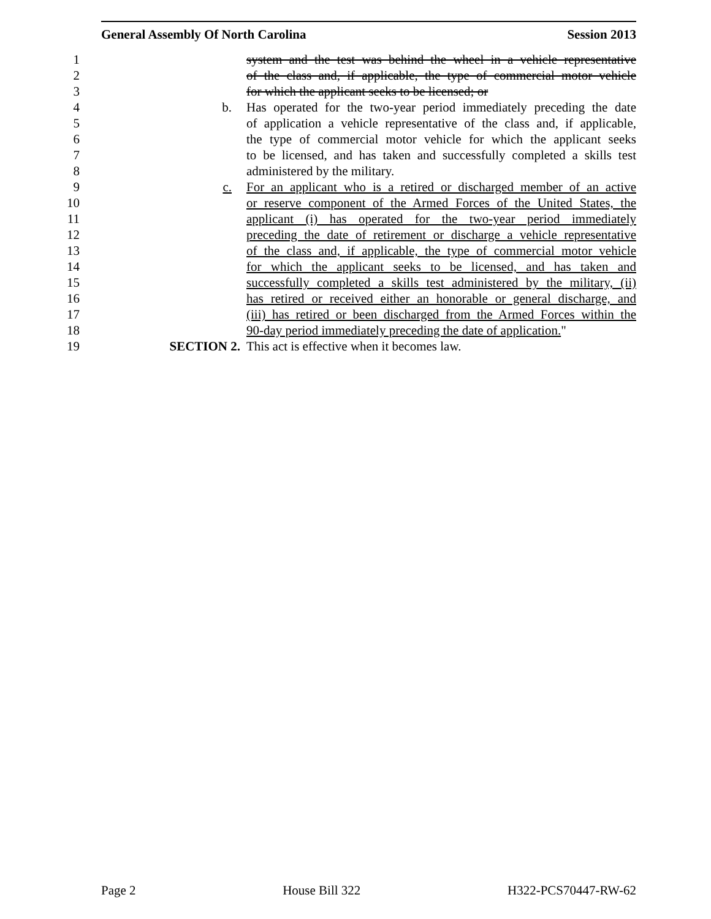General Assembly Of North Carolina Session 2013
1 system and the test was behind the wheel in a vehicle representative
2 of the class and, if applicable, the type of commercial motor vehicle
3 for which the applicant seeks to be licensed; or
4 b. Has operated for the two-year period immediately preceding the date
5 of application a vehicle representative of the class and, if applicable,
6 the type of commercial motor vehicle for which the applicant seeks
7 to be licensed, and has taken and successfully completed a skills test
8 administered by the military.
9 c. For an applicant who is a retired or discharged member of an active
10 or reserve component of the Armed Forces of the United States, the
11 applicant (i) has operated for the two-year period immediately
12 preceding the date of retirement or discharge a vehicle representative
13 of the class and, if applicable, the type of commercial motor vehicle
14 for which the applicant seeks to be licensed, and has taken and
15 successfully completed a skills test administered by the military, (ii)
16 has retired or received either an honorable or general discharge, and
17 (iii) has retired or been discharged from the Armed Forces within the
18 90-day period immediately preceding the date of application."
19 SECTION 2. This act is effective when it becomes law.
Page 2 House Bill 322 H322-PCS70447-RW-62